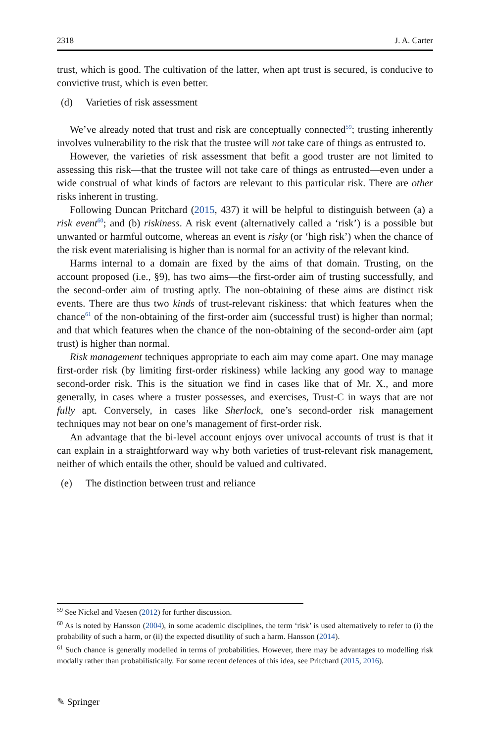2318 J. A. Carter
trust, which is good. The cultivation of the latter, when apt trust is secured, is conducive to convictive trust, which is even better.
(d) Varieties of risk assessment
We’ve already noted that trust and risk are conceptually connected<sup>59</sup>; trusting inherently involves vulnerability to the risk that the trustee will not take care of things as entrusted to.
However, the varieties of risk assessment that befit a good truster are not limited to assessing this risk—that the trustee will not take care of things as entrusted—even under a wide construal of what kinds of factors are relevant to this particular risk. There are other risks inherent in trusting.
Following Duncan Pritchard (2015, 437) it will be helpful to distinguish between (a) a risk event<sup>60</sup>; and (b) riskiness. A risk event (alternatively called a ‘risk’) is a possible but unwanted or harmful outcome, whereas an event is risky (or ‘high risk’) when the chance of the risk event materialising is higher than is normal for an activity of the relevant kind.
Harms internal to a domain are fixed by the aims of that domain. Trusting, on the account proposed (i.e., §9), has two aims—the first-order aim of trusting successfully, and the second-order aim of trusting aptly. The non-obtaining of these aims are distinct risk events. There are thus two kinds of trust-relevant riskiness: that which features when the chance<sup>61</sup> of the non-obtaining of the first-order aim (successful trust) is higher than normal; and that which features when the chance of the non-obtaining of the second-order aim (apt trust) is higher than normal.
Risk management techniques appropriate to each aim may come apart. One may manage first-order risk (by limiting first-order riskiness) while lacking any good way to manage second-order risk. This is the situation we find in cases like that of Mr. X., and more generally, in cases where a truster possesses, and exercises, Trust-C in ways that are not fully apt. Conversely, in cases like Sherlock, one’s second-order risk management techniques may not bear on one’s management of first-order risk.
An advantage that the bi-level account enjoys over univocal accounts of trust is that it can explain in a straightforward way why both varieties of trust-relevant risk management, neither of which entails the other, should be valued and cultivated.
(e) The distinction between trust and reliance
<sup>59</sup> See Nickel and Vaesen (2012) for further discussion.
<sup>60</sup> As is noted by Hansson (2004), in some academic disciplines, the term ‘risk’ is used alternatively to refer to (i) the probability of such a harm, or (ii) the expected disutility of such a harm. Hansson (2014).
<sup>61</sup> Such chance is generally modelled in terms of probabilities. However, there may be advantages to modelling risk modally rather than probabilistically. For some recent defences of this idea, see Pritchard (2015, 2016).
✎ Springer